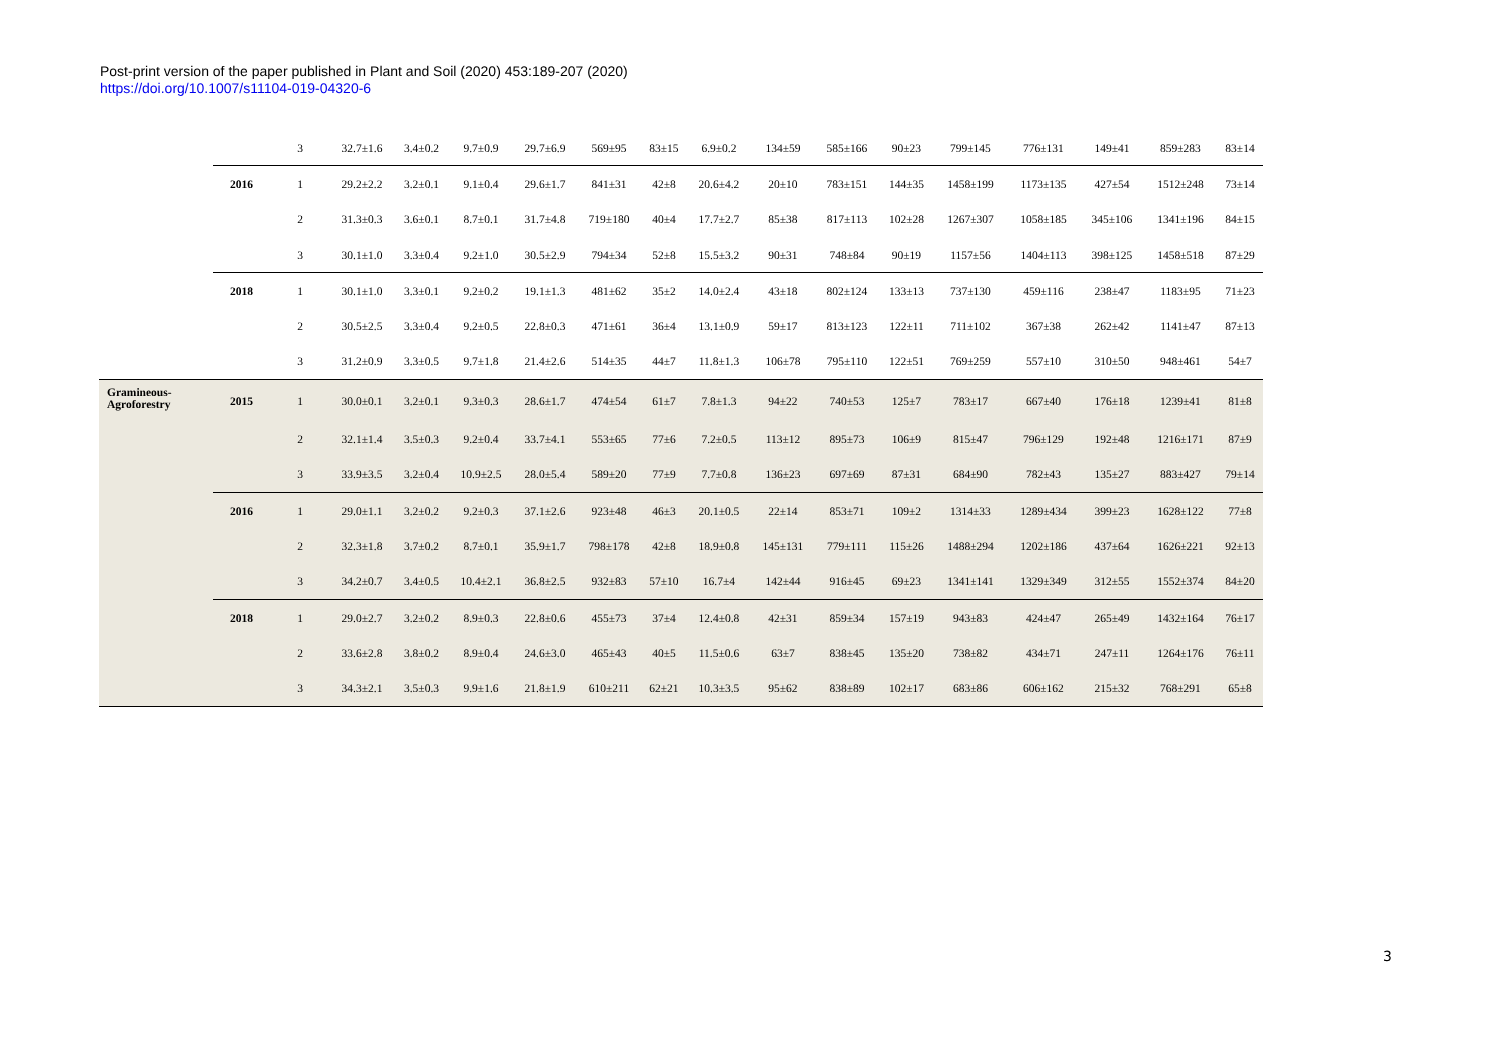Post-print version of the paper published in Plant and Soil (2020) 453:189-207 (2020)
https://doi.org/10.1007/s11104-019-04320-6
| | | 3 | 32.7±1.6 | 3.4±0.2 | 9.7±0.9 | 29.7±6.9 | 569±95 | 83±15 | 6.9±0.2 | 134±59 | 585±166 | 90±23 | 799±145 | 776±131 | 149±41 | 859±283 | 83±14 |
| | 2016 | 1 | 29.2±2.2 | 3.2±0.1 | 9.1±0.4 | 29.6±1.7 | 841±31 | 42±8 | 20.6±4.2 | 20±10 | 783±151 | 144±35 | 1458±199 | 1173±135 | 427±54 | 1512±248 | 73±14 |
| | | 2 | 31.3±0.3 | 3.6±0.1 | 8.7±0.1 | 31.7±4.8 | 719±180 | 40±4 | 17.7±2.7 | 85±38 | 817±113 | 102±28 | 1267±307 | 1058±185 | 345±106 | 1341±196 | 84±15 |
| | | 3 | 30.1±1.0 | 3.3±0.4 | 9.2±1.0 | 30.5±2.9 | 794±34 | 52±8 | 15.5±3.2 | 90±31 | 748±84 | 90±19 | 1157±56 | 1404±113 | 398±125 | 1458±518 | 87±29 |
| | 2018 | 1 | 30.1±1.0 | 3.3±0.1 | 9.2±0.2 | 19.1±1.3 | 481±62 | 35±2 | 14.0±2.4 | 43±18 | 802±124 | 133±13 | 737±130 | 459±116 | 238±47 | 1183±95 | 71±23 |
| | | 2 | 30.5±2.5 | 3.3±0.4 | 9.2±0.5 | 22.8±0.3 | 471±61 | 36±4 | 13.1±0.9 | 59±17 | 813±123 | 122±11 | 711±102 | 367±38 | 262±42 | 1141±47 | 87±13 |
| | | 3 | 31.2±0.9 | 3.3±0.5 | 9.7±1.8 | 21.4±2.6 | 514±35 | 44±7 | 11.8±1.3 | 106±78 | 795±110 | 122±51 | 769±259 | 557±10 | 310±50 | 948±461 | 54±7 |
| Gramineous- Agroforestry | 2015 | 1 | 30.0±0.1 | 3.2±0.1 | 9.3±0.3 | 28.6±1.7 | 474±54 | 61±7 | 7.8±1.3 | 94±22 | 740±53 | 125±7 | 783±17 | 667±40 | 176±18 | 1239±41 | 81±8 |
| | | 2 | 32.1±1.4 | 3.5±0.3 | 9.2±0.4 | 33.7±4.1 | 553±65 | 77±6 | 7.2±0.5 | 113±12 | 895±73 | 106±9 | 815±47 | 796±129 | 192±48 | 1216±171 | 87±9 |
| | | 3 | 33.9±3.5 | 3.2±0.4 | 10.9±2.5 | 28.0±5.4 | 589±20 | 77±9 | 7.7±0.8 | 136±23 | 697±69 | 87±31 | 684±90 | 782±43 | 135±27 | 883±427 | 79±14 |
| | 2016 | 1 | 29.0±1.1 | 3.2±0.2 | 9.2±0.3 | 37.1±2.6 | 923±48 | 46±3 | 20.1±0.5 | 22±14 | 853±71 | 109±2 | 1314±33 | 1289±434 | 399±23 | 1628±122 | 77±8 |
| | | 2 | 32.3±1.8 | 3.7±0.2 | 8.7±0.1 | 35.9±1.7 | 798±178 | 42±8 | 18.9±0.8 | 145±131 | 779±111 | 115±26 | 1488±294 | 1202±186 | 437±64 | 1626±221 | 92±13 |
| | | 3 | 34.2±0.7 | 3.4±0.5 | 10.4±2.1 | 36.8±2.5 | 932±83 | 57±10 | 16.7±4 | 142±44 | 916±45 | 69±23 | 1341±141 | 1329±349 | 312±55 | 1552±374 | 84±20 |
| | 2018 | 1 | 29.0±2.7 | 3.2±0.2 | 8.9±0.3 | 22.8±0.6 | 455±73 | 37±4 | 12.4±0.8 | 42±31 | 859±34 | 157±19 | 943±83 | 424±47 | 265±49 | 1432±164 | 76±17 |
| | | 2 | 33.6±2.8 | 3.8±0.2 | 8.9±0.4 | 24.6±3.0 | 465±43 | 40±5 | 11.5±0.6 | 63±7 | 838±45 | 135±20 | 738±82 | 434±71 | 247±11 | 1264±176 | 76±11 |
| | | 3 | 34.3±2.1 | 3.5±0.3 | 9.9±1.6 | 21.8±1.9 | 610±211 | 62±21 | 10.3±3.5 | 95±62 | 838±89 | 102±17 | 683±86 | 606±162 | 215±32 | 768±291 | 65±8 |
3